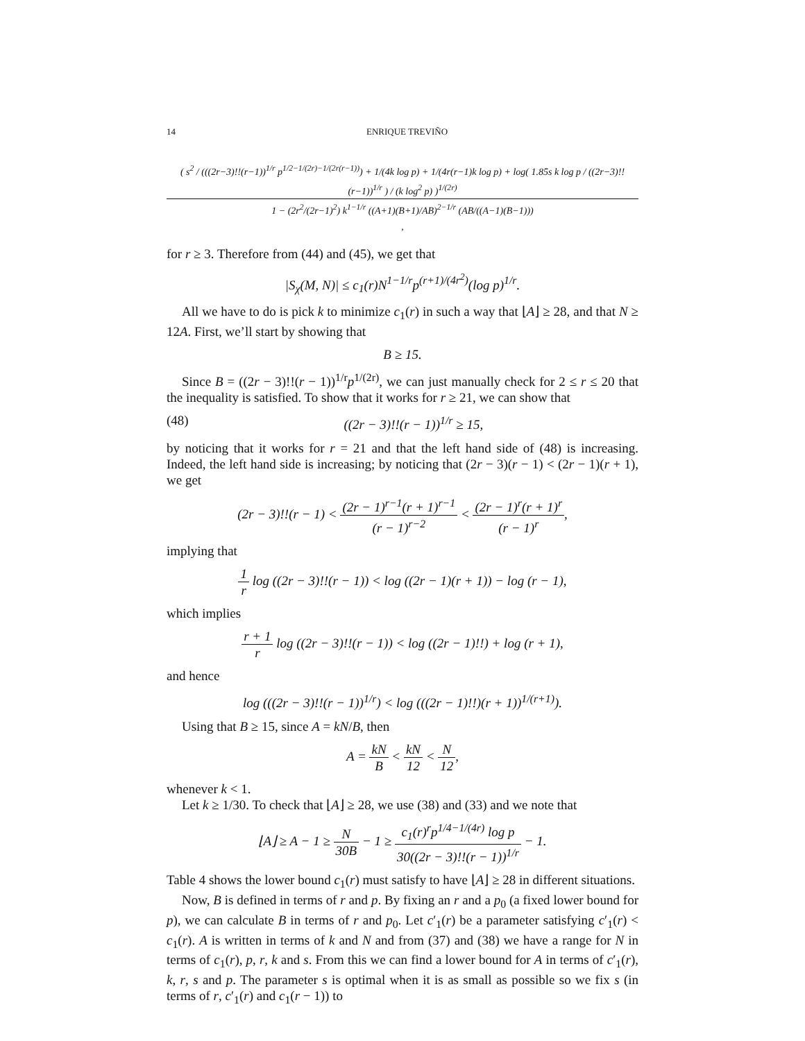14 ENRIQUE TREVIÑO
( s<sup>2</sup> / (((2r−3)!!(r−1))<sup>1/r</sup> p<sup>1/2−1/(2r)−1/(2r(r−1))</sup>) + 1/(4k log p) + 1/(4r(r−1)k log p) + log( 1.85s k log p / ((2r−3)!!(r−1))<sup>1/r</sup> ) / (k log<sup>2</sup> p) )<sup>1/(2r)</sup> 1 − (2r<sup>2</sup>/(2r−1)<sup>2</sup>) k<sup>1−1/r</sup> ((A+1)(B+1)/AB)<sup>2−1/r</sup> (AB/((A−1)(B−1)))
,
for r ≥ 3. Therefore from (44) and (45), we get that
|S<sub>χ</sub>(M, N)| ≤ c<sub>1</sub>(r)N<sup>1−1/r</sup>p<sup>(r+1)/(4r<sup>2</sup>)</sup>(log p)<sup>1/r</sup>.
All we have to do is pick k to minimize c<sub>1</sub>(r) in such a way that ⌊A⌋ ≥ 28, and that N ≥ 12A. First, we’ll start by showing that
B ≥ 15.
Since B = ((2r − 3)!!(r − 1))<sup>1/r</sup>p<sup>1/(2r)</sup>, we can just manually check for 2 ≤ r ≤ 20 that the inequality is satisfied. To show that it works for r ≥ 21, we can show that
(48) ((2r − 3)!!(r − 1))<sup>1/r</sup> ≥ 15,
by noticing that it works for r = 21 and that the left hand side of (48) is increasing. Indeed, the left hand side is increasing; by noticing that (2r − 3)(r − 1) < (2r − 1)(r + 1), we get
(2r − 3)!!(r − 1) < (2r − 1)<sup>r−1</sup>(r + 1)<sup>r−1</sup> (r − 1)<sup>r−2</sup> < (2r − 1)<sup>r</sup>(r + 1)<sup>r</sup> (r − 1)<sup>r</sup>,
implying that
1 r log ((2r − 3)!!(r − 1)) < log ((2r − 1)(r + 1)) − log (r − 1),
which implies
r + 1 r log ((2r − 3)!!(r − 1)) < log ((2r − 1)!!) + log (r + 1),
and hence
log (((2r − 3)!!(r − 1))<sup>1/r</sup>) < log (((2r − 1)!!)(r + 1))<sup>1/(r+1)</sup>).
Using that B ≥ 15, since A = kN/B, then
A = kN B < kN 12 < N 12,
whenever k < 1.
Let k ≥ 1/30. To check that ⌊A⌋ ≥ 28, we use (38) and (33) and we note that
⌊A⌋ ≥ A − 1 ≥ N 30B − 1 ≥ c<sub>1</sub>(r)<sup>r</sup>p<sup>1/4−1/(4r)</sup> log p 30((2r − 3)!!(r − 1))<sup>1/r</sup> − 1.
Table 4 shows the lower bound c<sub>1</sub>(r) must satisfy to have ⌊A⌋ ≥ 28 in different situations.
Now, B is defined in terms of r and p. By fixing an r and a p<sub>0</sub> (a fixed lower bound for p), we can calculate B in terms of r and p<sub>0</sub>. Let c′<sub>1</sub>(r) be a parameter satisfying c′<sub>1</sub>(r) < c<sub>1</sub>(r). A is written in terms of k and N and from (37) and (38) we have a range for N in terms of c<sub>1</sub>(r), p, r, k and s. From this we can find a lower bound for A in terms of c′<sub>1</sub>(r), k, r, s and p. The parameter s is optimal when it is as small as possible so we fix s (in terms of r, c′<sub>1</sub>(r) and c<sub>1</sub>(r − 1)) to